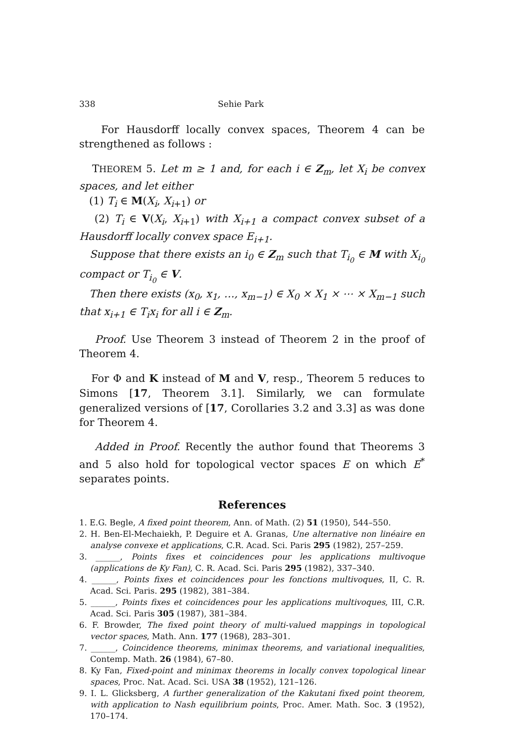338 Sehie Park
For Hausdorff locally convex spaces, Theorem 4 can be strengthened as follows :
THEOREM 5. Let m ≥ 1 and, for each i ∈ Z<sub>m</sub>, let X<sub>i</sub> be convex spaces, and let either
(1) T<sub>i</sub> ∈ M(X<sub>i</sub>, X<sub>i+1</sub>) or
(2) T<sub>i</sub> ∈ V(X<sub>i</sub>, X<sub>i+1</sub>) with X<sub>i+1</sub> a compact convex subset of a Hausdorff locally convex space E<sub>i+1</sub>.
Suppose that there exists an i<sub>0</sub> ∈ Z<sub>m</sub> such that T<sub>i<sub>0</sub></sub> ∈ M with X<sub>i<sub>0</sub></sub> compact or T<sub>i<sub>0</sub></sub> ∈ V.
Then there exists (x<sub>0</sub>, x<sub>1</sub>, …, x<sub>m−1</sub>) ∈ X<sub>0</sub> × X<sub>1</sub> × ⋯ × X<sub>m−1</sub> such that x<sub>i+1</sub> ∈ T<sub>i</sub>x<sub>i</sub> for all i ∈ Z<sub>m</sub>.
Proof. Use Theorem 3 instead of Theorem 2 in the proof of Theorem 4.
For Φ and K instead of M and V, resp., Theorem 5 reduces to Simons [17, Theorem 3.1]. Similarly, we can formulate generalized versions of [17, Corollaries 3.2 and 3.3] as was done for Theorem 4.
Added in Proof. Recently the author found that Theorems 3 and 5 also hold for topological vector spaces E on which E<sup>*</sup> separates points.
References
1. E.G. Begle, A fixed point theorem, Ann. of Math. (2) 51 (1950), 544–550.
2. H. Ben-El-Mechaiekh, P. Deguire et A. Granas, Une alternative non linéaire en analyse convexe et applications, C.R. Acad. Sci. Paris 295 (1982), 257–259.
3. ______, Points fixes et coincidences pour les applications multivoque (applications de Ky Fan), C. R. Acad. Sci. Paris 295 (1982), 337–340.
4. ______, Points fixes et coincidences pour les fonctions multivoques, II, C. R. Acad. Sci. Paris. 295 (1982), 381–384.
5. ______, Points fixes et coincidences pour les applications multivoques, III, C.R. Acad. Sci. Paris 305 (1987), 381–384.
6. F. Browder, The fixed point theory of multi-valued mappings in topological vector spaces, Math. Ann. 177 (1968), 283–301.
7. ______, Coincidence theorems, minimax theorems, and variational inequalities, Contemp. Math. 26 (1984), 67–80.
8. Ky Fan, Fixed-point and minimax theorems in locally convex topological linear spaces, Proc. Nat. Acad. Sci. USA 38 (1952), 121–126.
9. I. L. Glicksberg, A further generalization of the Kakutani fixed point theorem, with application to Nash equilibrium points, Proc. Amer. Math. Soc. 3 (1952), 170–174.